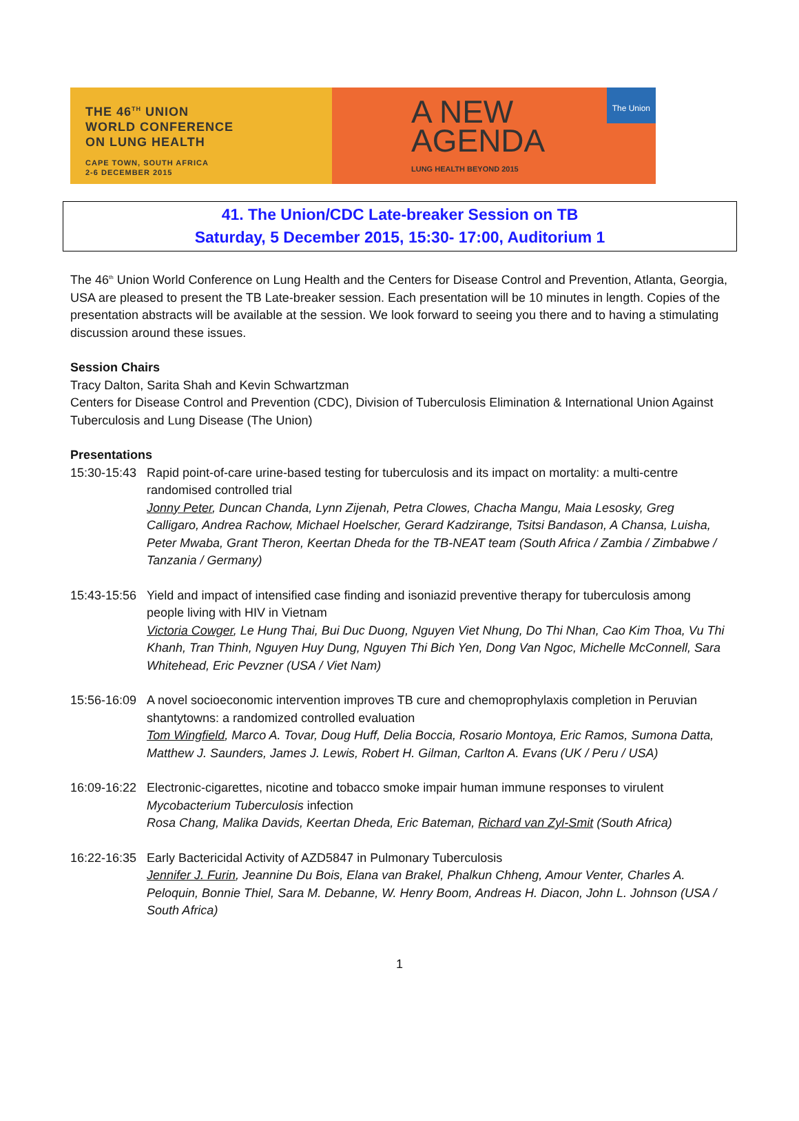THE 46<sup>TH</sup> UNION
WORLD CONFERENCE
ON LUNG HEALTH
CAPE TOWN, SOUTH AFRICA
2-6 DECEMBER 2015
A NEW
AGENDA
LUNG HEALTH BEYOND 2015
The Union
41. The Union/CDC Late-breaker Session on TB
Saturday, 5 December 2015, 15:30- 17:00, Auditorium 1
The 46<sup>th</sup> Union World Conference on Lung Health and the Centers for Disease Control and Prevention, Atlanta, Georgia, USA are pleased to present the TB Late-breaker session. Each presentation will be 10 minutes in length. Copies of the presentation abstracts will be available at the session. We look forward to seeing you there and to having a stimulating discussion around these issues.
Session Chairs
Tracy Dalton, Sarita Shah and Kevin Schwartzman
Centers for Disease Control and Prevention (CDC), Division of Tuberculosis Elimination & International Union Against Tuberculosis and Lung Disease (The Union)
Presentations
15:30-15:43
Rapid point-of-care urine-based testing for tuberculosis and its impact on mortality: a multi-centre randomised controlled trial
Jonny Peter, Duncan Chanda, Lynn Zijenah, Petra Clowes, Chacha Mangu, Maia Lesosky, Greg Calligaro, Andrea Rachow, Michael Hoelscher, Gerard Kadzirange, Tsitsi Bandason, A Chansa, Luisha, Peter Mwaba, Grant Theron, Keertan Dheda for the TB-NEAT team (South Africa / Zambia / Zimbabwe / Tanzania / Germany)
15:43-15:56
Yield and impact of intensified case finding and isoniazid preventive therapy for tuberculosis among people living with HIV in Vietnam
Victoria Cowger, Le Hung Thai, Bui Duc Duong, Nguyen Viet Nhung, Do Thi Nhan, Cao Kim Thoa, Vu Thi Khanh, Tran Thinh, Nguyen Huy Dung, Nguyen Thi Bich Yen, Dong Van Ngoc, Michelle McConnell, Sara Whitehead, Eric Pevzner (USA / Viet Nam)
15:56-16:09
A novel socioeconomic intervention improves TB cure and chemoprophylaxis completion in Peruvian shantytowns: a randomized controlled evaluation
Tom Wingfield, Marco A. Tovar, Doug Huff, Delia Boccia, Rosario Montoya, Eric Ramos, Sumona Datta, Matthew J. Saunders, James J. Lewis, Robert H. Gilman, Carlton A. Evans (UK / Peru / USA)
16:09-16:22
Electronic-cigarettes, nicotine and tobacco smoke impair human immune responses to virulent Mycobacterium Tuberculosis infection
Rosa Chang, Malika Davids, Keertan Dheda, Eric Bateman, Richard van Zyl-Smit (South Africa)
16:22-16:35
Early Bactericidal Activity of AZD5847 in Pulmonary Tuberculosis
Jennifer J. Furin, Jeannine Du Bois, Elana van Brakel, Phalkun Chheng, Amour Venter, Charles A. Peloquin, Bonnie Thiel, Sara M. Debanne, W. Henry Boom, Andreas H. Diacon, John L. Johnson (USA / South Africa)
1